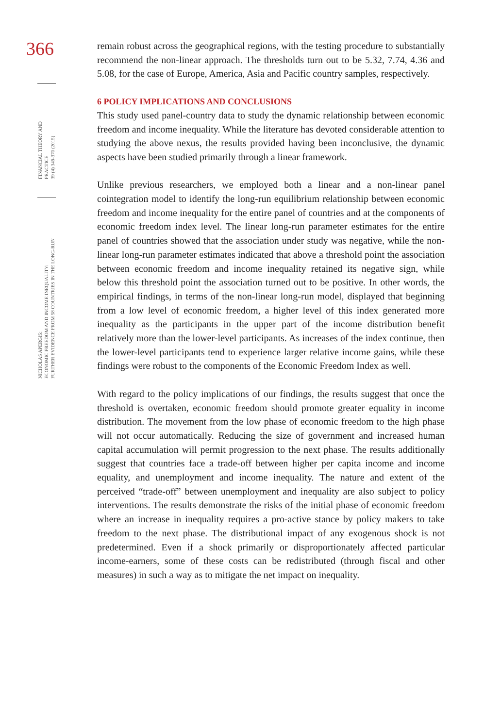366
FINANCIAL THEORY AND PRACTICE
39 (4) 349-370 (2015)
NICHOLAS APERGIS:
ECONOMIC FREEDOM AND INCOME INEQUALITY:
FURTHER EVIDENCE FROM 58 COUNTRIES IN THE LONG-RUN
remain robust across the geographical regions, with the testing procedure to substantially recommend the non-linear approach. The thresholds turn out to be 5.32, 7.74, 4.36 and 5.08, for the case of Europe, America, Asia and Pacific country samples, respectively.
6 POLICY IMPLICATIONS AND CONCLUSIONS
This study used panel-country data to study the dynamic relationship between economic freedom and income inequality. While the literature has devoted considerable attention to studying the above nexus, the results provided having been inconclusive, the dynamic aspects have been studied primarily through a linear framework.
Unlike previous researchers, we employed both a linear and a non-linear panel cointegration model to identify the long-run equilibrium relationship between economic freedom and income inequality for the entire panel of countries and at the components of economic freedom index level. The linear long-run parameter estimates for the entire panel of countries showed that the association under study was negative, while the non-linear long-run parameter estimates indicated that above a threshold point the association between economic freedom and income inequality retained its negative sign, while below this threshold point the association turned out to be positive. In other words, the empirical findings, in terms of the non-linear long-run model, displayed that beginning from a low level of economic freedom, a higher level of this index generated more inequality as the participants in the upper part of the income distribution benefit relatively more than the lower-level participants. As increases of the index continue, then the lower-level participants tend to experience larger relative income gains, while these findings were robust to the components of the Economic Freedom Index as well.
With regard to the policy implications of our findings, the results suggest that once the threshold is overtaken, economic freedom should promote greater equality in income distribution. The movement from the low phase of economic freedom to the high phase will not occur automatically. Reducing the size of government and increased human capital accumulation will permit progression to the next phase. The results additionally suggest that countries face a trade-off between higher per capita income and income equality, and unemployment and income inequality. The nature and extent of the perceived “trade-off” between unemployment and inequality are also subject to policy interventions. The results demonstrate the risks of the initial phase of economic freedom where an increase in inequality requires a pro-active stance by policy makers to take freedom to the next phase. The distributional impact of any exogenous shock is not predetermined. Even if a shock primarily or disproportionately affected particular income-earners, some of these costs can be redistributed (through fiscal and other measures) in such a way as to mitigate the net impact on inequality.